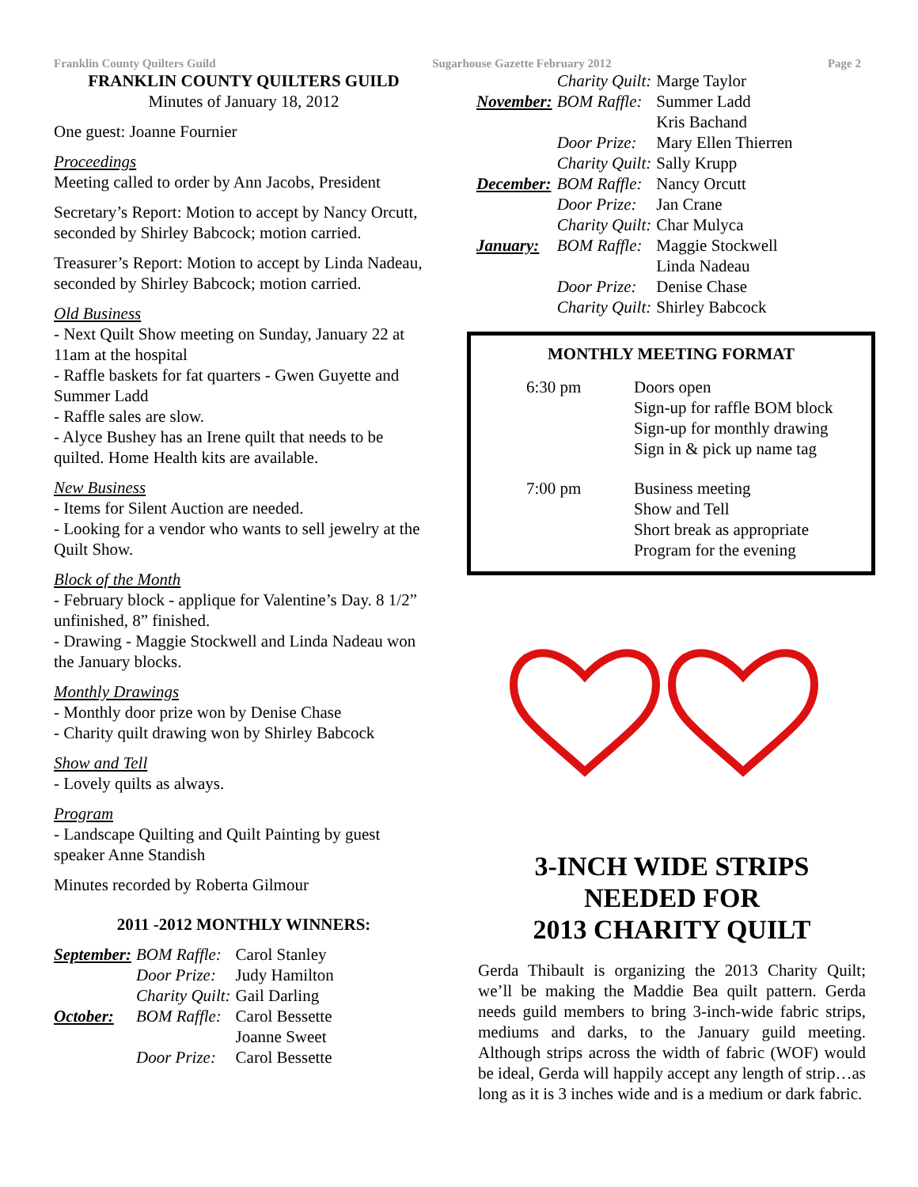Franklin County Quilters Guild Sugarhouse Gazette February 2012 Page 2
FRANKLIN COUNTY QUILTERS GUILD
Minutes of January 18, 2012
One guest: Joanne Fournier
Proceedings
Meeting called to order by Ann Jacobs, President
Secretary’s Report: Motion to accept by Nancy Orcutt, seconded by Shirley Babcock; motion carried.
Treasurer’s Report: Motion to accept by Linda Nadeau, seconded by Shirley Babcock; motion carried.
Old Business
- Next Quilt Show meeting on Sunday, January 22 at 11am at the hospital
- Raffle baskets for fat quarters - Gwen Guyette and Summer Ladd
- Raffle sales are slow.
- Alyce Bushey has an Irene quilt that needs to be quilted. Home Health kits are available.
New Business
- Items for Silent Auction are needed.
- Looking for a vendor who wants to sell jewelry at the Quilt Show.
Block of the Month
- February block - applique for Valentine’s Day. 8 1/2” unfinished, 8” finished.
- Drawing - Maggie Stockwell and Linda Nadeau won the January blocks.
Monthly Drawings
- Monthly door prize won by Denise Chase
- Charity quilt drawing won by Shirley Babcock
Show and Tell
- Lovely quilts as always.
Program
- Landscape Quilting and Quilt Painting by guest speaker Anne Standish
Minutes recorded by Roberta Gilmour
2011 -2012 MONTHLY WINNERS:
| September: | BOM Raffle: | Carol Stanley |
| | Door Prize: | Judy Hamilton |
| | Charity Quilt: | Gail Darling |
| October: | BOM Raffle: | Carol Bessette |
| | | Joanne Sweet |
| | Door Prize: | Carol Bessette |
| | Charity Quilt: | Marge Taylor |
| November: | BOM Raffle: | Summer Ladd |
| | | Kris Bachand |
| | Door Prize: | Mary Ellen Thierren |
| | Charity Quilt: | Sally Krupp |
| December: | BOM Raffle: | Nancy Orcutt |
| | Door Prize: | Jan Crane |
| | Charity Quilt: | Char Mulyca |
| January: | BOM Raffle: | Maggie Stockwell |
| | | Linda Nadeau |
| | Door Prize: | Denise Chase |
| | Charity Quilt: | Shirley Babcock |
MONTHLY MEETING FORMAT
| 6:30 pm | Doors open Sign-up for raffle BOM block Sign-up for monthly drawing Sign in & pick up name tag |
| 7:00 pm | Business meeting Show and Tell Short break as appropriate Program for the evening |
3-INCH WIDE STRIPS
NEEDED FOR
2013 CHARITY QUILT
Gerda Thibault is organizing the 2013 Charity Quilt; we’ll be making the Maddie Bea quilt pattern. Gerda needs guild members to bring 3-inch-wide fabric strips, mediums and darks, to the January guild meeting. Although strips across the width of fabric (WOF) would be ideal, Gerda will happily accept any length of strip…as long as it is 3 inches wide and is a medium or dark fabric.